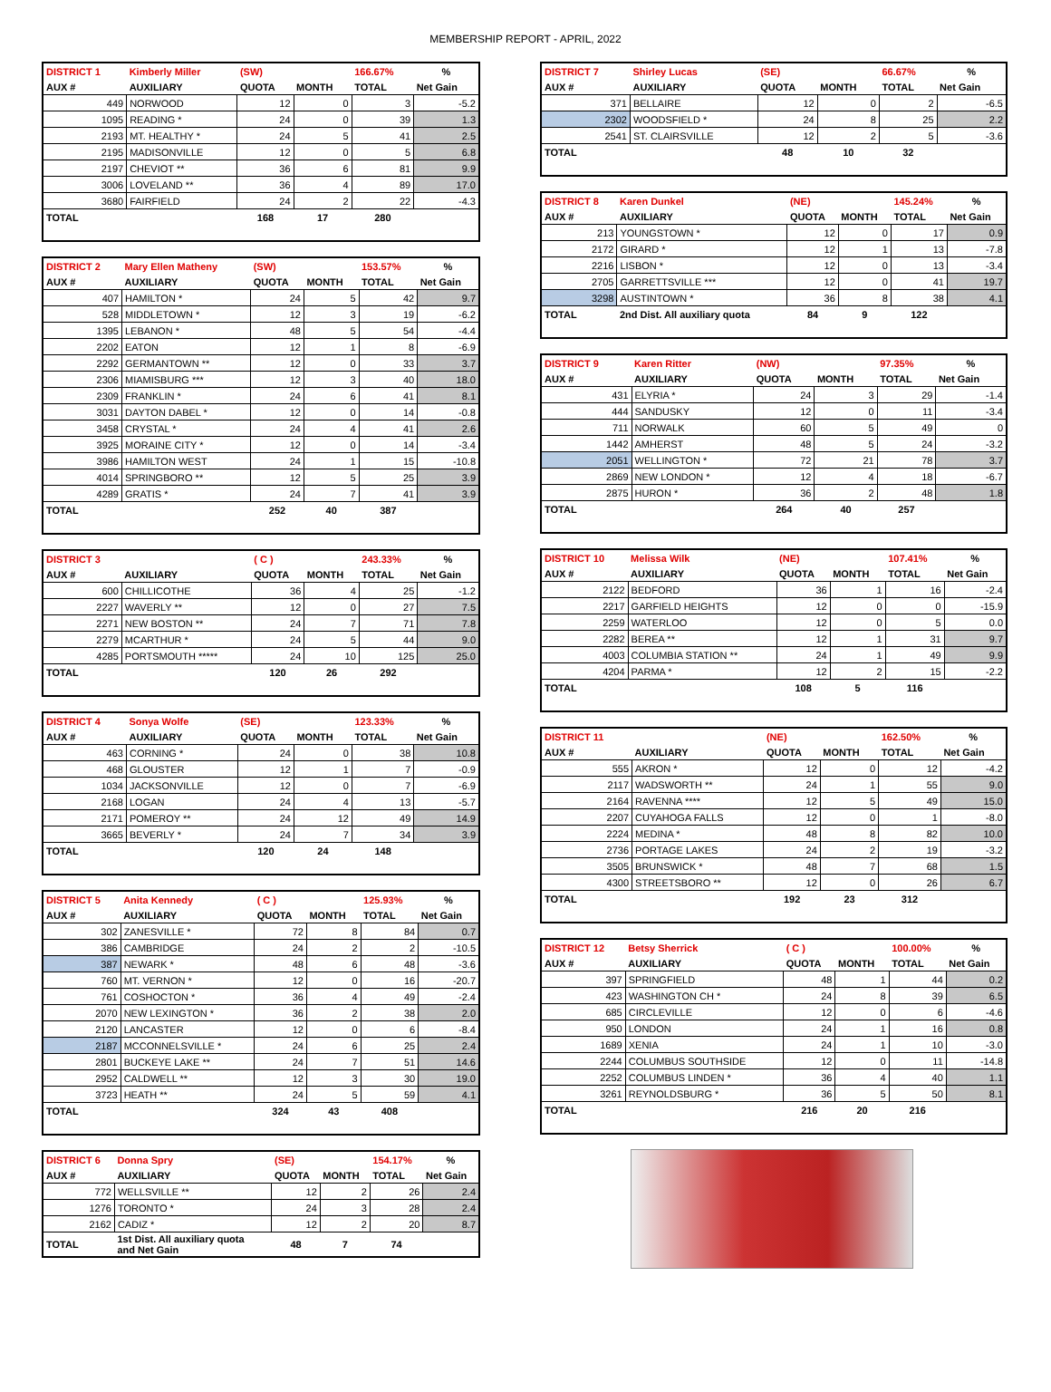MEMBERSHIP REPORT - APRIL, 2022
| DISTRICT 1 | Kimberly Miller | (SW) | | 166.67% | % |
| --- | --- | --- | --- | --- | --- |
| AUX # | AUXILIARY | QUOTA | MONTH | TOTAL | Net Gain |
| 449 | NORWOOD | 12 | 0 | 3 | -5.2 |
| 1095 | READING * | 24 | 0 | 39 | 1.3 |
| 2193 | MT. HEALTHY * | 24 | 5 | 41 | 2.5 |
| 2195 | MADISONVILLE | 12 | 0 | 5 | 6.8 |
| 2197 | CHEVIOT ** | 36 | 6 | 81 | 9.9 |
| 3006 | LOVELAND ** | 36 | 4 | 89 | 17.0 |
| 3680 | FAIRFIELD | 24 | 2 | 22 | -4.3 |
| TOTAL | | 168 | 17 | 280 | |
| DISTRICT 2 | Mary Ellen Matheny | (SW) | | 153.57% | % |
| --- | --- | --- | --- | --- | --- |
| AUX # | AUXILIARY | QUOTA | MONTH | TOTAL | Net Gain |
| 407 | HAMILTON * | 24 | 5 | 42 | 9.7 |
| 528 | MIDDLETOWN * | 12 | 3 | 19 | -6.2 |
| 1395 | LEBANON * | 48 | 5 | 54 | -4.4 |
| 2202 | EATON | 12 | 1 | 8 | -6.9 |
| 2292 | GERMANTOWN ** | 12 | 0 | 33 | 3.7 |
| 2306 | MIAMISBURG *** | 12 | 3 | 40 | 18.0 |
| 2309 | FRANKLIN * | 24 | 6 | 41 | 8.1 |
| 3031 | DAYTON DABEL * | 12 | 0 | 14 | -0.8 |
| 3458 | CRYSTAL * | 24 | 4 | 41 | 2.6 |
| 3925 | MORAINE CITY * | 12 | 0 | 14 | -3.4 |
| 3986 | HAMILTON WEST | 24 | 1 | 15 | -10.8 |
| 4014 | SPRINGBORO ** | 12 | 5 | 25 | 3.9 |
| 4289 | GRATIS * | 24 | 7 | 41 | 3.9 |
| TOTAL | | 252 | 40 | 387 | |
| DISTRICT 3 | | ( C ) | | 243.33% | % |
| --- | --- | --- | --- | --- | --- |
| AUX # | AUXILIARY | QUOTA | MONTH | TOTAL | Net Gain |
| 600 | CHILLICOTHE | 36 | 4 | 25 | -1.2 |
| 2227 | WAVERLY ** | 12 | 0 | 27 | 7.5 |
| 2271 | NEW BOSTON ** | 24 | 7 | 71 | 7.8 |
| 2279 | MCARTHUR * | 24 | 5 | 44 | 9.0 |
| 4285 | PORTSMOUTH ***** | 24 | 10 | 125 | 25.0 |
| TOTAL | | 120 | 26 | 292 | |
| DISTRICT 4 | Sonya Wolfe | (SE) | | 123.33% | % |
| --- | --- | --- | --- | --- | --- |
| AUX # | AUXILIARY | QUOTA | MONTH | TOTAL | Net Gain |
| 463 | CORNING * | 24 | 0 | 38 | 10.8 |
| 468 | GLOUSTER | 12 | 1 | 7 | -0.9 |
| 1034 | JACKSONVILLE | 12 | 0 | 7 | -6.9 |
| 2168 | LOGAN | 24 | 4 | 13 | -5.7 |
| 2171 | POMEROY ** | 24 | 12 | 49 | 14.9 |
| 3665 | BEVERLY * | 24 | 7 | 34 | 3.9 |
| TOTAL | | 120 | 24 | 148 | |
| DISTRICT 5 | Anita Kennedy | ( C ) | | 125.93% | % |
| --- | --- | --- | --- | --- | --- |
| AUX # | AUXILIARY | QUOTA | MONTH | TOTAL | Net Gain |
| 302 | ZANESVILLE * | 72 | 8 | 84 | 0.7 |
| 386 | CAMBRIDGE | 24 | 2 | 2 | -10.5 |
| 387 | NEWARK * | 48 | 6 | 48 | -3.6 |
| 760 | MT. VERNON * | 12 | 0 | 16 | -20.7 |
| 761 | COSHOCTON * | 36 | 4 | 49 | -2.4 |
| 2070 | NEW LEXINGTON * | 36 | 2 | 38 | 2.0 |
| 2120 | LANCASTER | 12 | 0 | 6 | -8.4 |
| 2187 | MCCONNELSVILLE * | 24 | 6 | 25 | 2.4 |
| 2801 | BUCKEYE LAKE ** | 24 | 7 | 51 | 14.6 |
| 2952 | CALDWELL ** | 12 | 3 | 30 | 19.0 |
| 3723 | HEATH ** | 24 | 5 | 59 | 4.1 |
| TOTAL | | 324 | 43 | 408 | |
| DISTRICT 6 | Donna Spry | (SE) | | 154.17% | % |
| --- | --- | --- | --- | --- | --- |
| AUX # | AUXILIARY | QUOTA | MONTH | TOTAL | Net Gain |
| 772 | WELLSVILLE ** | 12 | 2 | 26 | 2.4 |
| 1276 | TORONTO * | 24 | 3 | 28 | 2.4 |
| 2162 | CADIZ * | 12 | 2 | 20 | 8.7 |
| TOTAL | 1st Dist. All auxiliary quota and Net Gain | 48 | 7 | 74 | |
| DISTRICT 7 | Shirley Lucas | (SE) | | 66.67% | % |
| --- | --- | --- | --- | --- | --- |
| AUX # | AUXILIARY | QUOTA | MONTH | TOTAL | Net Gain |
| 371 | BELLAIRE | 12 | 0 | 2 | -6.5 |
| 2302 | WOODSFIELD * | 24 | 8 | 25 | 2.2 |
| 2541 | ST. CLAIRSVILLE | 12 | 2 | 5 | -3.6 |
| TOTAL | | 48 | 10 | 32 | |
| DISTRICT 8 | Karen Dunkel | (NE) | | 145.24% | % |
| --- | --- | --- | --- | --- | --- |
| AUX # | AUXILIARY | QUOTA | MONTH | TOTAL | Net Gain |
| 213 | YOUNGSTOWN * | 12 | 0 | 17 | 0.9 |
| 2172 | GIRARD * | 12 | 1 | 13 | -7.8 |
| 2216 | LISBON * | 12 | 0 | 13 | -3.4 |
| 2705 | GARRETTSVILLE *** | 12 | 0 | 41 | 19.7 |
| 3298 | AUSTINTOWN * | 36 | 8 | 38 | 4.1 |
| TOTAL | 2nd Dist. All auxiliary quota | 84 | 9 | 122 | |
| DISTRICT 9 | Karen Ritter | (NW) | | 97.35% | % |
| --- | --- | --- | --- | --- | --- |
| AUX # | AUXILIARY | QUOTA | MONTH | TOTAL | Net Gain |
| 431 | ELYRIA * | 24 | 3 | 29 | -1.4 |
| 444 | SANDUSKY | 12 | 0 | 11 | -3.4 |
| 711 | NORWALK | 60 | 5 | 49 | 0 |
| 1442 | AMHERST | 48 | 5 | 24 | -3.2 |
| 2051 | WELLINGTON * | 72 | 21 | 78 | 3.7 |
| 2869 | NEW LONDON * | 12 | 4 | 18 | -6.7 |
| 2875 | HURON * | 36 | 2 | 48 | 1.8 |
| TOTAL | | 264 | 40 | 257 | |
| DISTRICT 10 | Melissa Wilk | (NE) | | 107.41% | % |
| --- | --- | --- | --- | --- | --- |
| AUX # | AUXILIARY | QUOTA | MONTH | TOTAL | Net Gain |
| 2122 | BEDFORD | 36 | 1 | 16 | -2.4 |
| 2217 | GARFIELD HEIGHTS | 12 | 0 | 0 | -15.9 |
| 2259 | WATERLOO | 12 | 0 | 5 | 0.0 |
| 2282 | BEREA ** | 12 | 1 | 31 | 9.7 |
| 4003 | COLUMBIA STATION ** | 24 | 1 | 49 | 9.9 |
| 4204 | PARMA * | 12 | 2 | 15 | -2.2 |
| TOTAL | | 108 | 5 | 116 | |
| DISTRICT 11 | | (NE) | | 162.50% | % |
| --- | --- | --- | --- | --- | --- |
| AUX # | AUXILIARY | QUOTA | MONTH | TOTAL | Net Gain |
| 555 | AKRON * | 12 | 0 | 12 | -4.2 |
| 2117 | WADSWORTH ** | 24 | 1 | 55 | 9.0 |
| 2164 | RAVENNA **** | 12 | 5 | 49 | 15.0 |
| 2207 | CUYAHOGA FALLS | 12 | 0 | 1 | -8.0 |
| 2224 | MEDINA * | 48 | 8 | 82 | 10.0 |
| 2736 | PORTAGE LAKES | 24 | 2 | 19 | -3.2 |
| 3505 | BRUNSWICK * | 48 | 7 | 68 | 1.5 |
| 4300 | STREETSBORO ** | 12 | 0 | 26 | 6.7 |
| TOTAL | | 192 | 23 | 312 | |
| DISTRICT 12 | Betsy Sherrick | ( C ) | | 100.00% | % |
| --- | --- | --- | --- | --- | --- |
| AUX # | AUXILIARY | QUOTA | MONTH | TOTAL | Net Gain |
| 397 | SPRINGFIELD | 48 | 1 | 44 | 0.2 |
| 423 | WASHINGTON CH * | 24 | 8 | 39 | 6.5 |
| 685 | CIRCLEVILLE | 12 | 0 | 6 | -4.6 |
| 950 | LONDON | 24 | 1 | 16 | 0.8 |
| 1689 | XENIA | 24 | 1 | 10 | -3.0 |
| 2244 | COLUMBUS SOUTHSIDE | 12 | 0 | 11 | -14.8 |
| 2252 | COLUMBUS LINDEN * | 36 | 4 | 40 | 1.1 |
| 3261 | REYNOLDSBURG * | 36 | 5 | 50 | 8.1 |
| TOTAL | | 216 | 20 | 216 | |